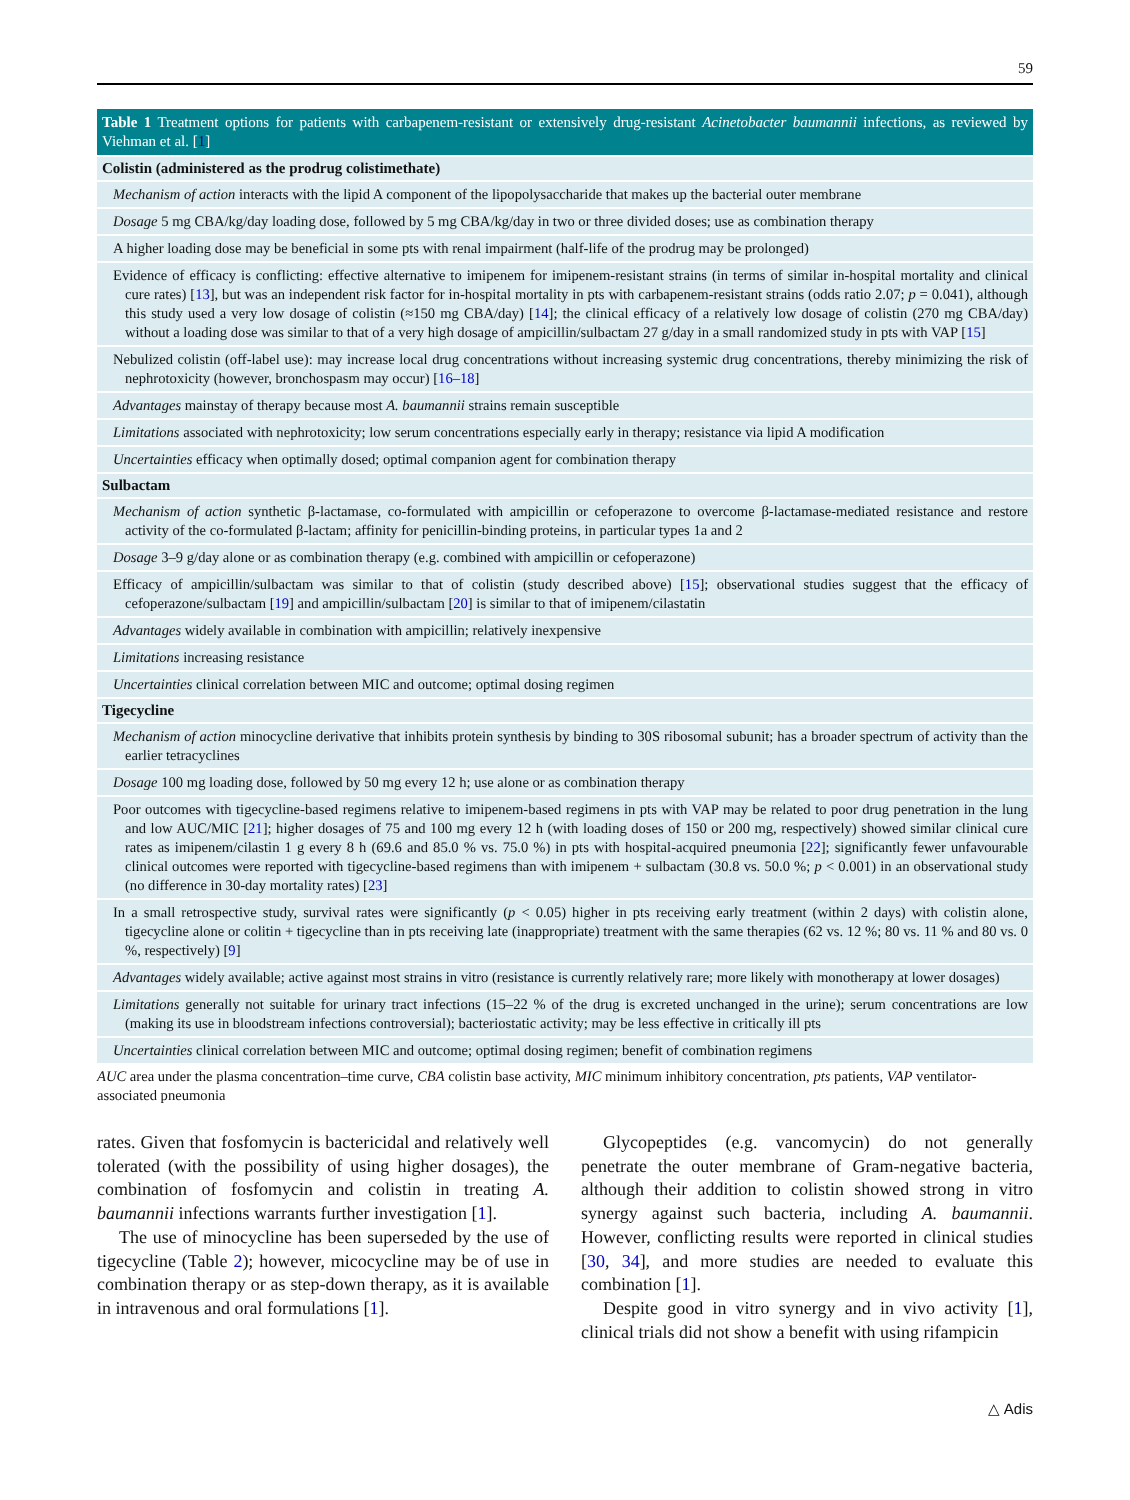59
Table 1 Treatment options for patients with carbapenem-resistant or extensively drug-resistant Acinetobacter baumannii infections, as reviewed by Viehman et al. [1]
| Colistin (administered as the prodrug colistimethate) |
| --- |
| Mechanism of action interacts with the lipid A component of the lipopolysaccharide that makes up the bacterial outer membrane |
| Dosage 5 mg CBA/kg/day loading dose, followed by 5 mg CBA/kg/day in two or three divided doses; use as combination therapy |
| A higher loading dose may be beneficial in some pts with renal impairment (half-life of the prodrug may be prolonged) |
| Evidence of efficacy is conflicting: effective alternative to imipenem for imipenem-resistant strains (in terms of similar in-hospital mortality and clinical cure rates) [ 13 ], but was an independent risk factor for in-hospital mortality in pts with carbapenem-resistant strains (odds ratio 2.07; p = 0.041), although this study used a very low dosage of colistin (≈150 mg CBA/day) [ 14 ]; the clinical efficacy of a relatively low dosage of colistin (270 mg CBA/day) without a loading dose was similar to that of a very high dosage of ampicillin/sulbactam 27 g/day in a small randomized study in pts with VAP [ 15 ] |
| Nebulized colistin (off-label use): may increase local drug concentrations without increasing systemic drug concentrations, thereby minimizing the risk of nephrotoxicity (however, bronchospasm may occur) [ 16–18 ] |
| Advantages mainstay of therapy because most A. baumannii strains remain susceptible |
| Limitations associated with nephrotoxicity; low serum concentrations especially early in therapy; resistance via lipid A modification |
| Uncertainties efficacy when optimally dosed; optimal companion agent for combination therapy |
| Sulbactam |
| Mechanism of action synthetic β-lactamase, co-formulated with ampicillin or cefoperazone to overcome β-lactamase-mediated resistance and restore activity of the co-formulated β-lactam; affinity for penicillin-binding proteins, in particular types 1a and 2 |
| Dosage 3–9 g/day alone or as combination therapy (e.g. combined with ampicillin or cefoperazone) |
| Efficacy of ampicillin/sulbactam was similar to that of colistin (study described above) [ 15 ]; observational studies suggest that the efficacy of cefoperazone/sulbactam [ 19 ] and ampicillin/sulbactam [ 20 ] is similar to that of imipenem/cilastatin |
| Advantages widely available in combination with ampicillin; relatively inexpensive |
| Limitations increasing resistance |
| Uncertainties clinical correlation between MIC and outcome; optimal dosing regimen |
| Tigecycline |
| Mechanism of action minocycline derivative that inhibits protein synthesis by binding to 30S ribosomal subunit; has a broader spectrum of activity than the earlier tetracyclines |
| Dosage 100 mg loading dose, followed by 50 mg every 12 h; use alone or as combination therapy |
| Poor outcomes with tigecycline-based regimens relative to imipenem-based regimens in pts with VAP may be related to poor drug penetration in the lung and low AUC/MIC [ 21 ]; higher dosages of 75 and 100 mg every 12 h (with loading doses of 150 or 200 mg, respectively) showed similar clinical cure rates as imipenem/cilastin 1 g every 8 h (69.6 and 85.0 % vs. 75.0 %) in pts with hospital-acquired pneumonia [ 22 ]; significantly fewer unfavourable clinical outcomes were reported with tigecycline-based regimens than with imipenem + sulbactam (30.8 vs. 50.0 %; p < 0.001) in an observational study (no difference in 30-day mortality rates) [ 23 ] |
| In a small retrospective study, survival rates were significantly ( p < 0.05) higher in pts receiving early treatment (within 2 days) with colistin alone, tigecycline alone or colitin + tigecycline than in pts receiving late (inappropriate) treatment with the same therapies (62 vs. 12 %; 80 vs. 11 % and 80 vs. 0 %, respectively) [ 9 ] |
| Advantages widely available; active against most strains in vitro (resistance is currently relatively rare; more likely with monotherapy at lower dosages) |
| Limitations generally not suitable for urinary tract infections (15–22 % of the drug is excreted unchanged in the urine); serum concentrations are low (making its use in bloodstream infections controversial); bacteriostatic activity; may be less effective in critically ill pts |
| Uncertainties clinical correlation between MIC and outcome; optimal dosing regimen; benefit of combination regimens |
AUC area under the plasma concentration–time curve, CBA colistin base activity, MIC minimum inhibitory concentration, pts patients, VAP ventilator-associated pneumonia
rates. Given that fosfomycin is bactericidal and relatively well tolerated (with the possibility of using higher dosages), the combination of fosfomycin and colistin in treating A. baumannii infections warrants further investigation [1].
The use of minocycline has been superseded by the use of tigecycline (Table 2); however, micocycline may be of use in combination therapy or as step-down therapy, as it is available in intravenous and oral formulations [1].
Glycopeptides (e.g. vancomycin) do not generally penetrate the outer membrane of Gram-negative bacteria, although their addition to colistin showed strong in vitro synergy against such bacteria, including A. baumannii. However, conflicting results were reported in clinical studies [30, 34], and more studies are needed to evaluate this combination [1].
Despite good in vitro synergy and in vivo activity [1], clinical trials did not show a benefit with using rifampicin
△ Adis